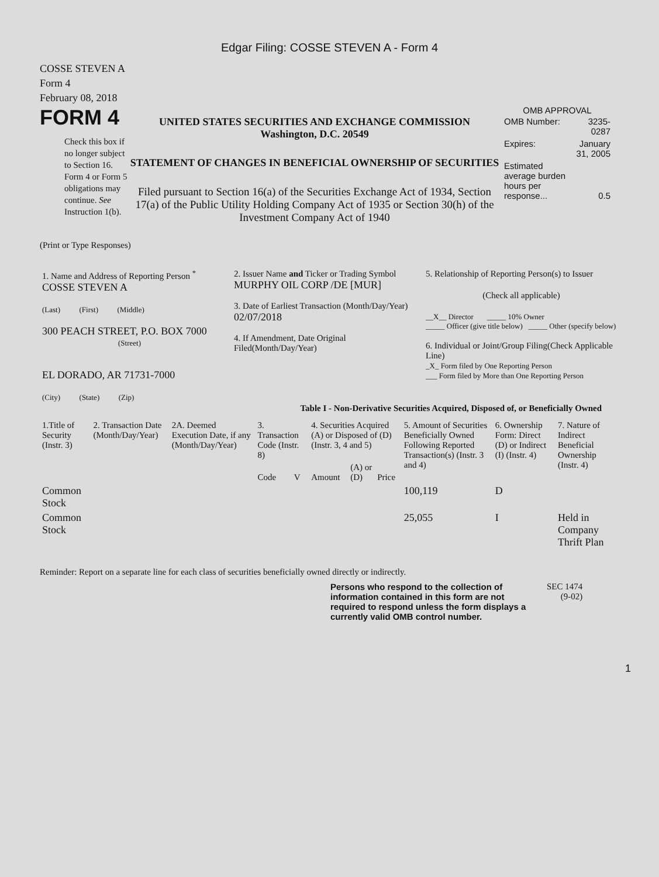Edgar Filing: COSSE STEVEN A - Form 4
COSSE STEVEN A
Form 4
February 08, 2018
FORM 4
Check this box if no longer subject to Section 16. Form 4 or Form 5 obligations may continue. See Instruction 1(b).
UNITED STATES SECURITIES AND EXCHANGE COMMISSION
Washington, D.C. 20549
STATEMENT OF CHANGES IN BENEFICIAL OWNERSHIP OF SECURITIES
Filed pursuant to Section 16(a) of the Securities Exchange Act of 1934, Section 17(a) of the Public Utility Holding Company Act of 1935 or Section 30(h) of the Investment Company Act of 1940
OMB APPROVAL
| OMB Number: | 3235-0287 |
| Expires: | January 31, 2005 |
| Estimated average burden hours per response... | 0.5 |
(Print or Type Responses)
| 1. Name and Address of Reporting Person <sup>*</sup> COSSE STEVEN A (Last) (First) (Middle) 300 PEACH STREET, P.O. BOX 7000 (Street) EL DORADO, AR 71731-7000 (City) (State) (Zip) | 2. Issuer Name and Ticker or Trading Symbol MURPHY OIL CORP /DE [MUR] 3. Date of Earliest Transaction (Month/Day/Year) 02/07/2018 4. If Amendment, Date Original Filed(Month/Day/Year) | 5. Relationship of Reporting Person(s) to Issuer (Check all applicable) __X__ Director _____ 10% Owner _____ Officer (give title below) _____ Other (specify below) 6. Individual or Joint/Group Filing(Check Applicable Line) _X_ Form filed by One Reporting Person ___ Form filed by More than One Reporting Person |
Table I - Non-Derivative Securities Acquired, Disposed of, or Beneficially Owned
| 1.Title of Security (Instr. 3) | 2. Transaction Date (Month/Day/Year) | 2A. Deemed Execution Date, if any (Month/Day/Year) | 3. Transaction Code (Instr. 8) | | 4. Securities Acquired (A) or Disposed of (D) (Instr. 3, 4 and 5) | | | 5. Amount of Securities Beneficially Owned Following Reported Transaction(s) (Instr. 3 and 4) | 6. Ownership Form: Direct (D) or Indirect (I) (Instr. 4) | 7. Nature of Indirect Beneficial Ownership (Instr. 4) |
| --- | --- | --- | --- | --- | --- | --- | --- | --- | --- | --- |
| | | | Code | V | Amount | (A) or (D) | Price | | | |
| Common Stock | | | | | | | | 100,119 | D | |
| Common Stock | | | | | | | | 25,055 | I | Held in Company Thrift Plan |
Reminder: Report on a separate line for each class of securities beneficially owned directly or indirectly.
Persons who respond to the collection of information contained in this form are not required to respond unless the form displays a currently valid OMB control number.
SEC 1474
(9-02)
1